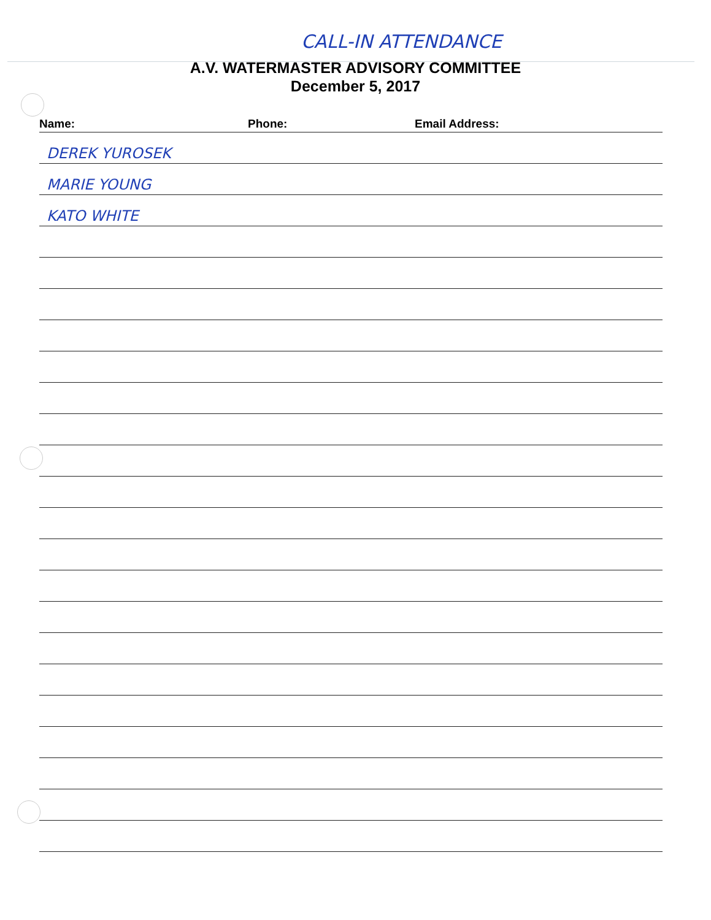CALL-IN ATTENDANCE
A.V. WATERMASTER ADVISORY COMMITTEE
December 5, 2017
Name: Phone: Email Address:
DEREK YUROSEK
MARIE YOUNG
KATO WHITE